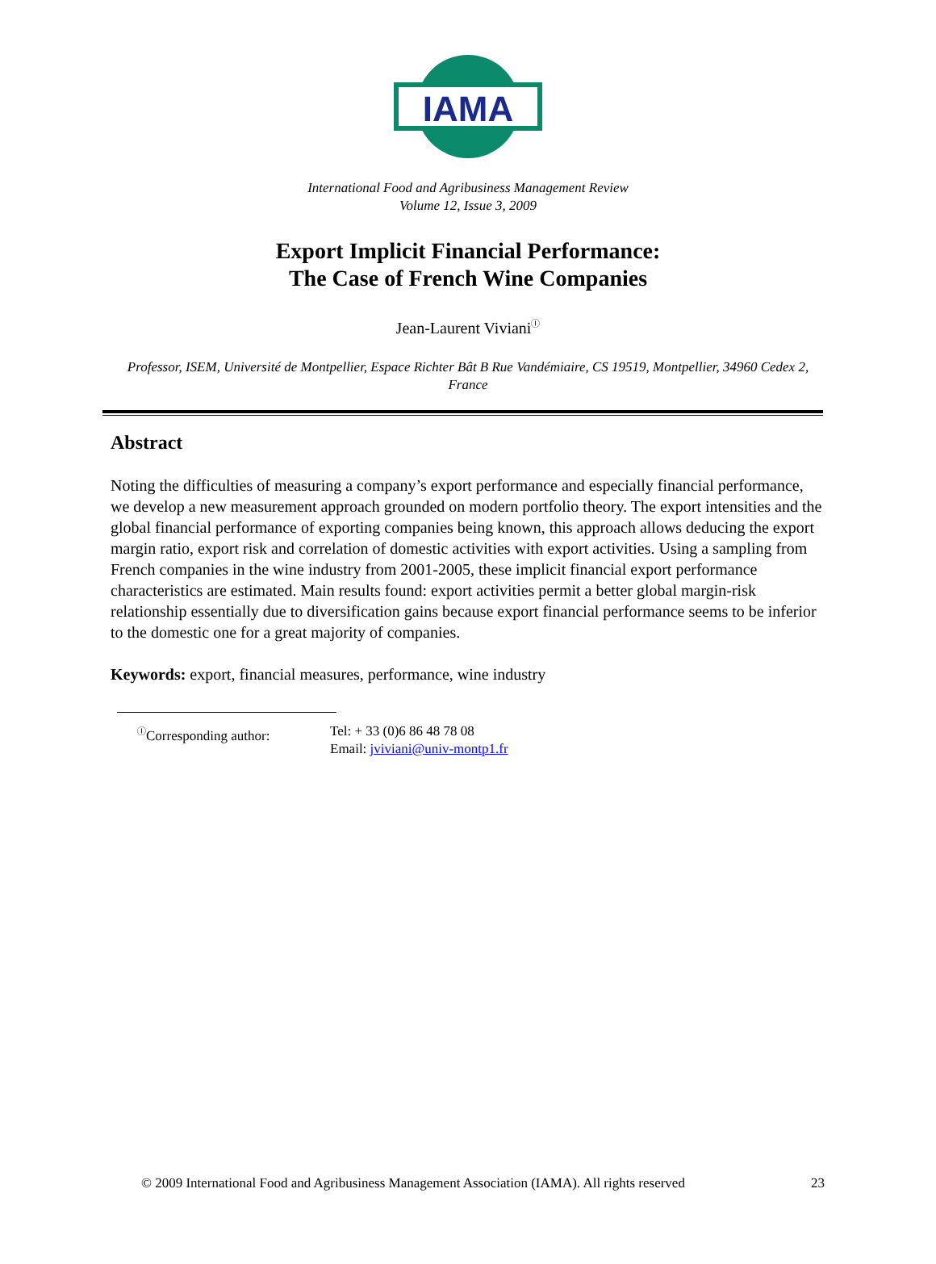IAMA
International Food and Agribusiness Management Review
Volume 12, Issue 3, 2009
Export Implicit Financial Performance:
The Case of French Wine Companies
Jean-Laurent Viviani<sup>Ⓘ</sup>
Professor, ISEM, Université de Montpellier, Espace Richter Bât B Rue Vandémiaire, CS 19519, Montpellier, 34960 Cedex 2, France
Abstract
Noting the difficulties of measuring a company’s export performance and especially financial performance, we develop a new measurement approach grounded on modern portfolio theory. The export intensities and the global financial performance of exporting companies being known, this approach allows deducing the export margin ratio, export risk and correlation of domestic activities with export activities. Using a sampling from French companies in the wine industry from 2001-2005, these implicit financial export performance characteristics are estimated. Main results found: export activities permit a better global margin-risk relationship essentially due to diversification gains because export financial performance seems to be inferior to the domestic one for a great majority of companies.
Keywords: export, financial measures, performance, wine industry
<sup>Ⓘ</sup>Corresponding author: Tel: + 33 (0)6 86 48 78 08
Email: jviviani@univ-montp1.fr
© 2009 International Food and Agribusiness Management Association (IAMA). All rights reserved 23